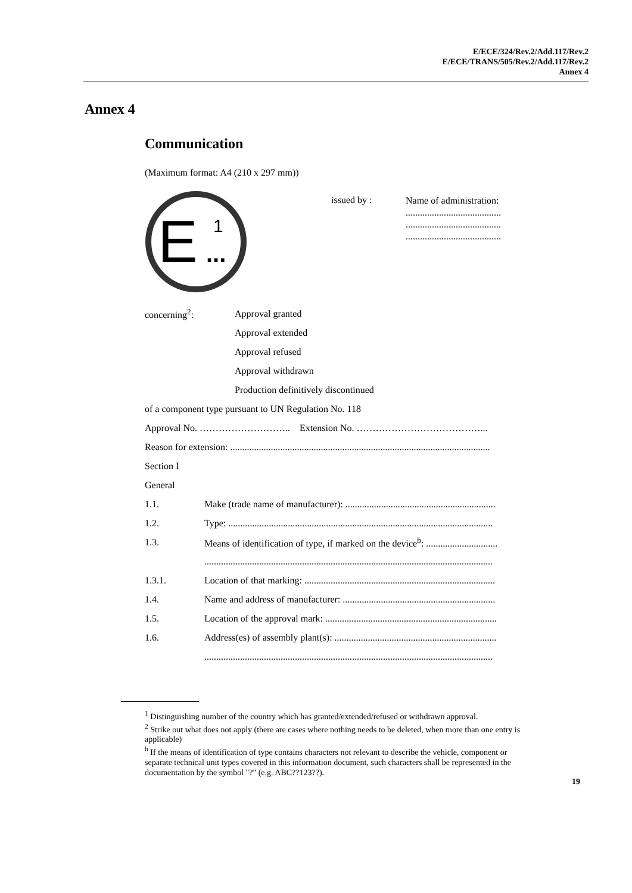E/ECE/324/Rev.2/Add.117/Rev.2
E/ECE/TRANS/505/Rev.2/Add.117/Rev.2
Annex 4
Annex 4
Communication
(Maximum format: A4 (210 x 297 mm))
E
1
...
issued by :
Name of administration:
........................................
........................................
........................................
concerning<sup>2</sup>: Approval granted
Approval extended
Approval refused
Approval withdrawn
Production definitively discontinued
of a component type pursuant to UN Regulation No. 118
Approval No. ……………………….. Extension No. …………………………………...
Reason for extension: .............................................................................................................
Section I
General
1.1. Make (trade name of manufacturer): ...............................................................
1.2. Type: ...............................................................................................................
1.3. Means of identification of type, if marked on the device<sup>b</sup>: ..............................
.........................................................................................................................
1.3.1. Location of that marking: ................................................................................
1.4. Name and address of manufacturer: ................................................................
1.5. Location of the approval mark: ........................................................................
1.6. Address(es) of assembly plant(s): ....................................................................
.........................................................................................................................
<sup>1</sup> Distinguishing number of the country which has granted/extended/refused or withdrawn approval.
<sup>2</sup> Strike out what does not apply (there are cases where nothing needs to be deleted, when more than one entry is applicable)
<sup>b</sup> If the means of identification of type contains characters not relevant to describe the vehicle, component or separate technical unit types covered in this information document, such characters shall be represented in the documentation by the symbol "?" (e.g. ABC??123??).
19